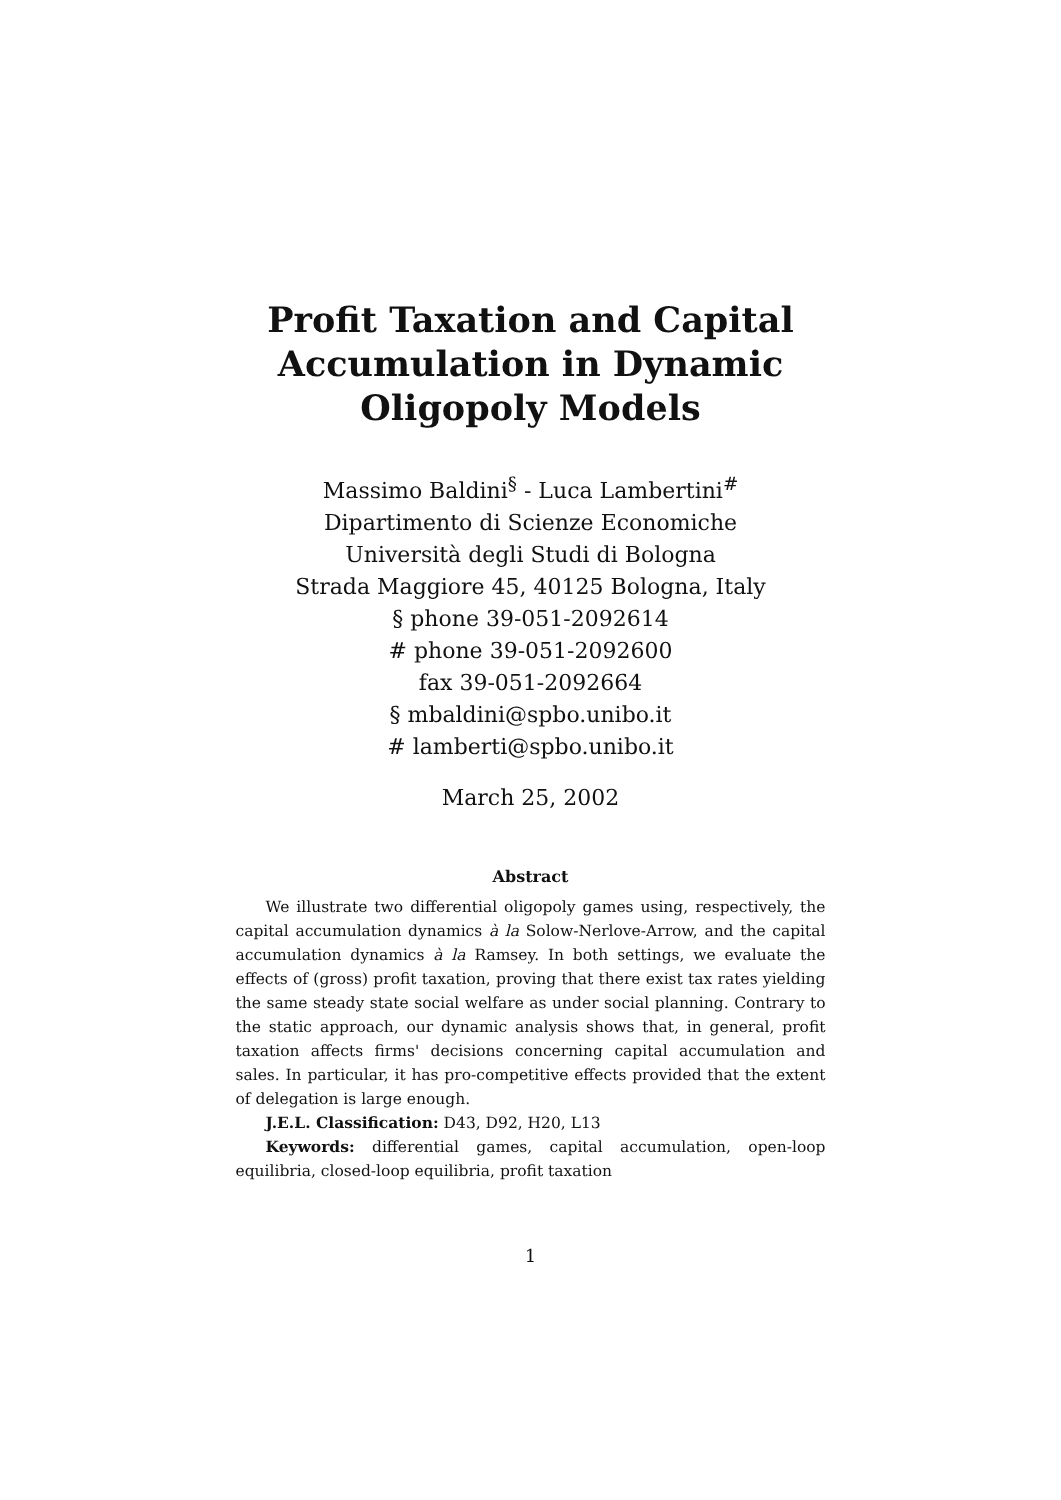Profit Taxation and Capital Accumulation in Dynamic Oligopoly Models
Massimo Baldini<sup>§</sup> - Luca Lambertini<sup>#</sup>
Dipartimento di Scienze Economiche
Università degli Studi di Bologna
Strada Maggiore 45, 40125 Bologna, Italy
§ phone 39-051-2092614
# phone 39-051-2092600
fax 39-051-2092664
§ mbaldini@spbo.unibo.it
# lamberti@spbo.unibo.it
March 25, 2002
Abstract
We illustrate two differential oligopoly games using, respectively, the capital accumulation dynamics à la Solow-Nerlove-Arrow, and the capital accumulation dynamics à la Ramsey. In both settings, we evaluate the effects of (gross) profit taxation, proving that there exist tax rates yielding the same steady state social welfare as under social planning. Contrary to the static approach, our dynamic analysis shows that, in general, profit taxation affects firms' decisions concerning capital accumulation and sales. In particular, it has pro-competitive effects provided that the extent of delegation is large enough.
J.E.L. Classification: D43, D92, H20, L13
Keywords: differential games, capital accumulation, open-loop equilibria, closed-loop equilibria, profit taxation
1